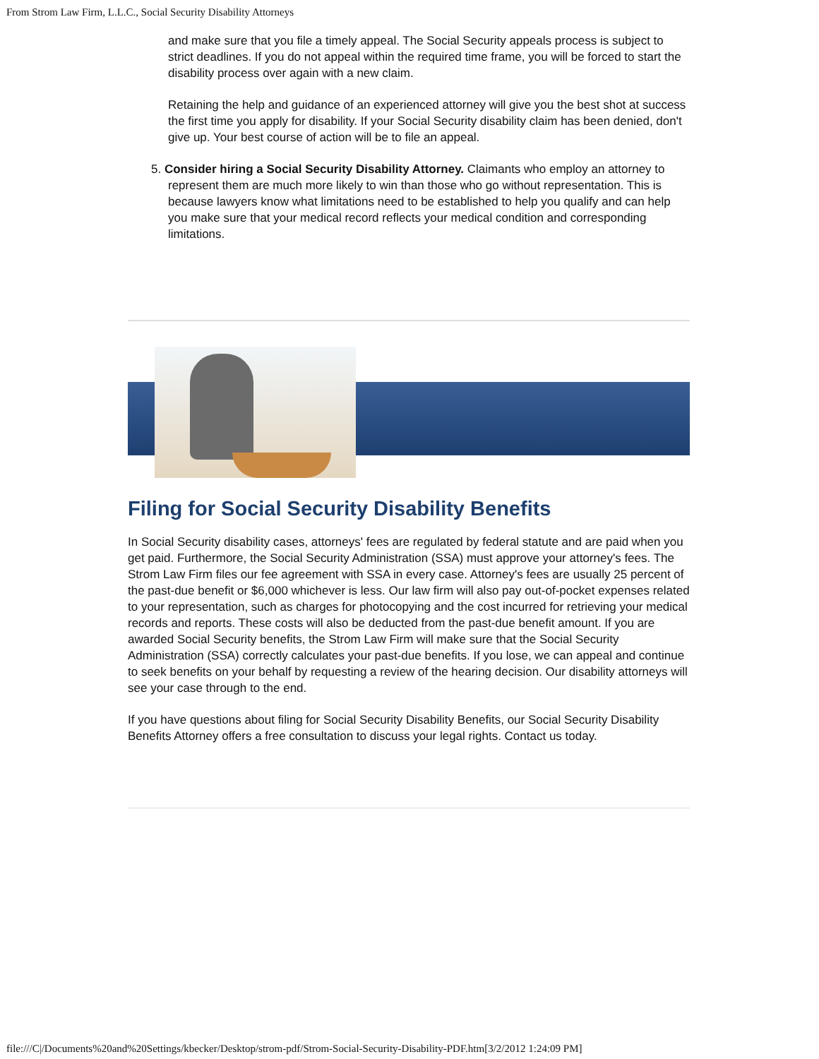From Strom Law Firm, L.L.C., Social Security Disability Attorneys
and make sure that you file a timely appeal. The Social Security appeals process is subject to strict deadlines. If you do not appeal within the required time frame, you will be forced to start the disability process over again with a new claim.
Retaining the help and guidance of an experienced attorney will give you the best shot at success the first time you apply for disability. If your Social Security disability claim has been denied, don't give up. Your best course of action will be to file an appeal.
5. Consider hiring a Social Security Disability Attorney. Claimants who employ an attorney to represent them are much more likely to win than those who go without representation. This is because lawyers know what limitations need to be established to help you qualify and can help you make sure that your medical record reflects your medical condition and corresponding limitations.
Filing for Social Security Disability Benefits
In Social Security disability cases, attorneys' fees are regulated by federal statute and are paid when you get paid. Furthermore, the Social Security Administration (SSA) must approve your attorney's fees. The Strom Law Firm files our fee agreement with SSA in every case. Attorney's fees are usually 25 percent of the past-due benefit or $6,000 whichever is less. Our law firm will also pay out-of-pocket expenses related to your representation, such as charges for photocopying and the cost incurred for retrieving your medical records and reports. These costs will also be deducted from the past-due benefit amount. If you are awarded Social Security benefits, the Strom Law Firm will make sure that the Social Security Administration (SSA) correctly calculates your past-due benefits. If you lose, we can appeal and continue to seek benefits on your behalf by requesting a review of the hearing decision. Our disability attorneys will see your case through to the end.
If you have questions about filing for Social Security Disability Benefits, our Social Security Disability Benefits Attorney offers a free consultation to discuss your legal rights. Contact us today.
file:///C|/Documents%20and%20Settings/kbecker/Desktop/strom-pdf/Strom-Social-Security-Disability-PDF.htm[3/2/2012 1:24:09 PM]